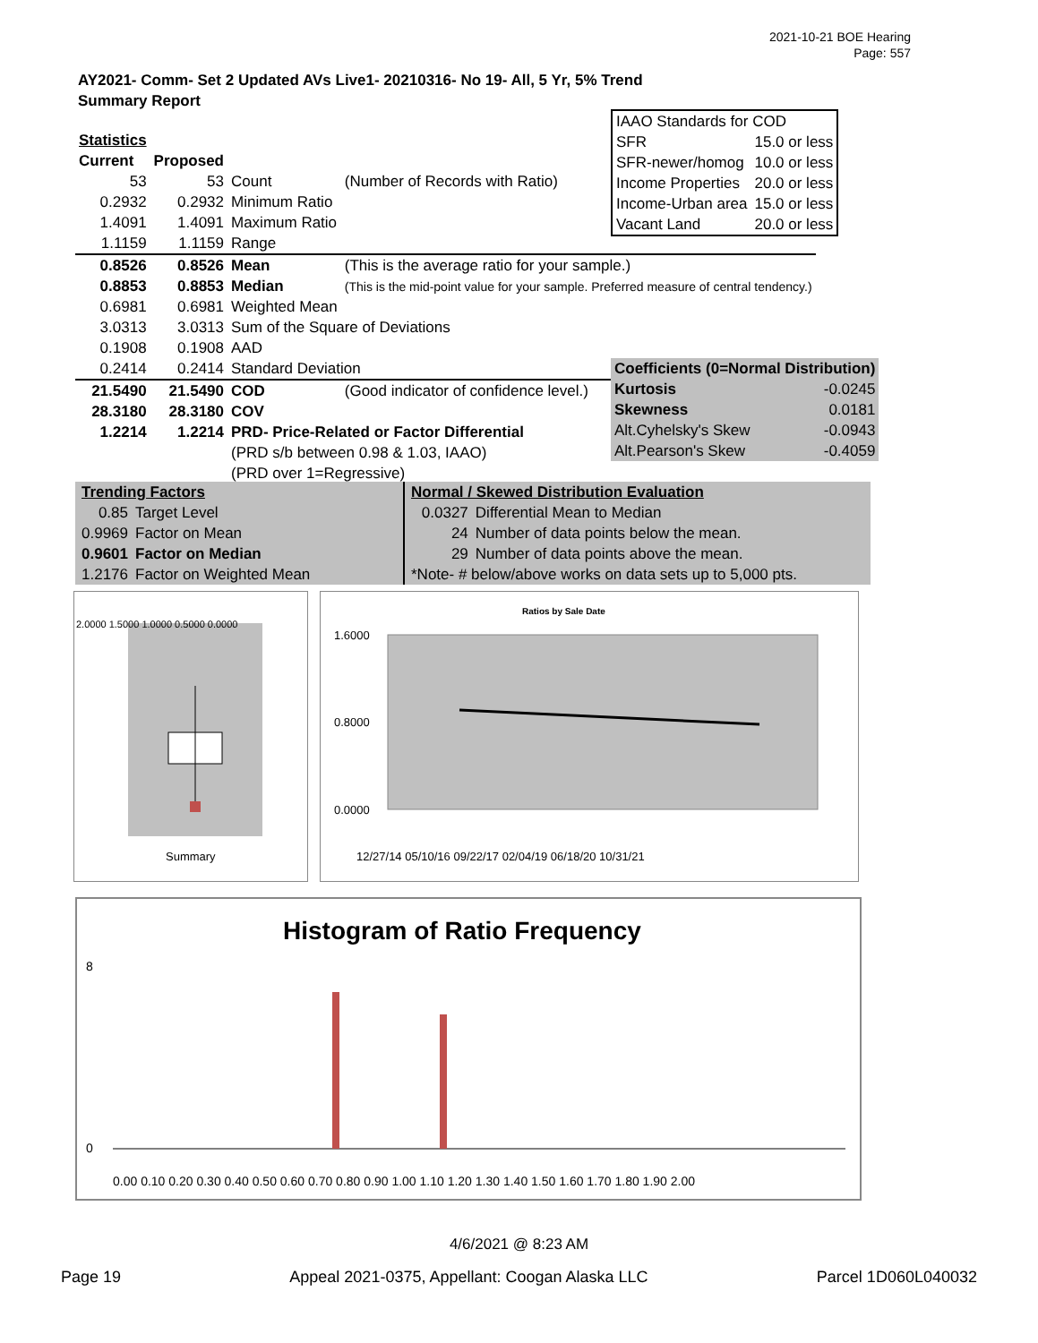2021-10-21 BOE Hearing
Page: 557
AY2021- Comm- Set 2 Updated AVs Live1- 20210316- No 19- All, 5 Yr, 5% Trend
Summary Report
| IAAO Standards for COD | |
| SFR | 15.0 or less |
| SFR-newer/homog | 10.0 or less |
| Income Properties | 20.0 or less |
| Income-Urban area | 15.0 or less |
| Vacant Land | 20.0 or less |
| Statistics | | | |
| Current | Proposed | | |
| 53 | 53 | Count | (Number of Records with Ratio) |
| 0.2932 | 0.2932 | Minimum Ratio | |
| 1.4091 | 1.4091 | Maximum Ratio | |
| 1.1159 | 1.1159 | Range | |
| 0.8526 | 0.8526 | Mean | (This is the average ratio for your sample.) |
| 0.8853 | 0.8853 | Median | (This is the mid-point value for your sample. Preferred measure of central tendency.) |
| 0.6981 | 0.6981 | Weighted Mean | |
| 3.0313 | 3.0313 | Sum of the Square of Deviations | |
| 0.1908 | 0.1908 | AAD | |
| 0.2414 | 0.2414 | Standard Deviation | |
| 21.5490 | 21.5490 | COD | (Good indicator of confidence level.) |
| 28.3180 | 28.3180 | COV | |
| 1.2214 | 1.2214 | PRD- Price-Related or Factor Differential | |
| | | (PRD s/b between 0.98 & 1.03, IAAO) | |
| | | (PRD over 1=Regressive) | |
| Coefficients (0=Normal Distribution) | |
| Kurtosis | -0.0245 |
| Skewness | 0.0181 |
| Alt.Cyhelsky's Skew | -0.0943 |
| Alt.Pearson's Skew | -0.4059 |
| Trending Factors | |
| 0.85 | Target Level |
| 0.9969 | Factor on Mean |
| 0.9601 | Factor on Median |
| 1.2176 | Factor on Weighted Mean |
| Normal / Skewed Distribution Evaluation | |
| 0.0327 | Differential Mean to Median |
| 24 | Number of data points below the mean. |
| 29 | Number of data points above the mean. |
| *Note- # below/above works on data sets up to 5,000 pts. | |
2.0000 1.5000 1.0000 0.5000 0.0000
Summary
Ratios by Sale Date
1.6000
0.8000
0.0000
12/27/14 05/10/16 09/22/17 02/04/19 06/18/20 10/31/21
Histogram of Ratio Frequency
8
0
0.00 0.10 0.20 0.30 0.40 0.50 0.60 0.70 0.80 0.90 1.00 1.10 1.20 1.30 1.40 1.50 1.60 1.70 1.80 1.90 2.00
4/6/2021 @ 8:23 AM
Page 19 Appeal 2021-0375, Appellant: Coogan Alaska LLC Parcel 1D060L040032